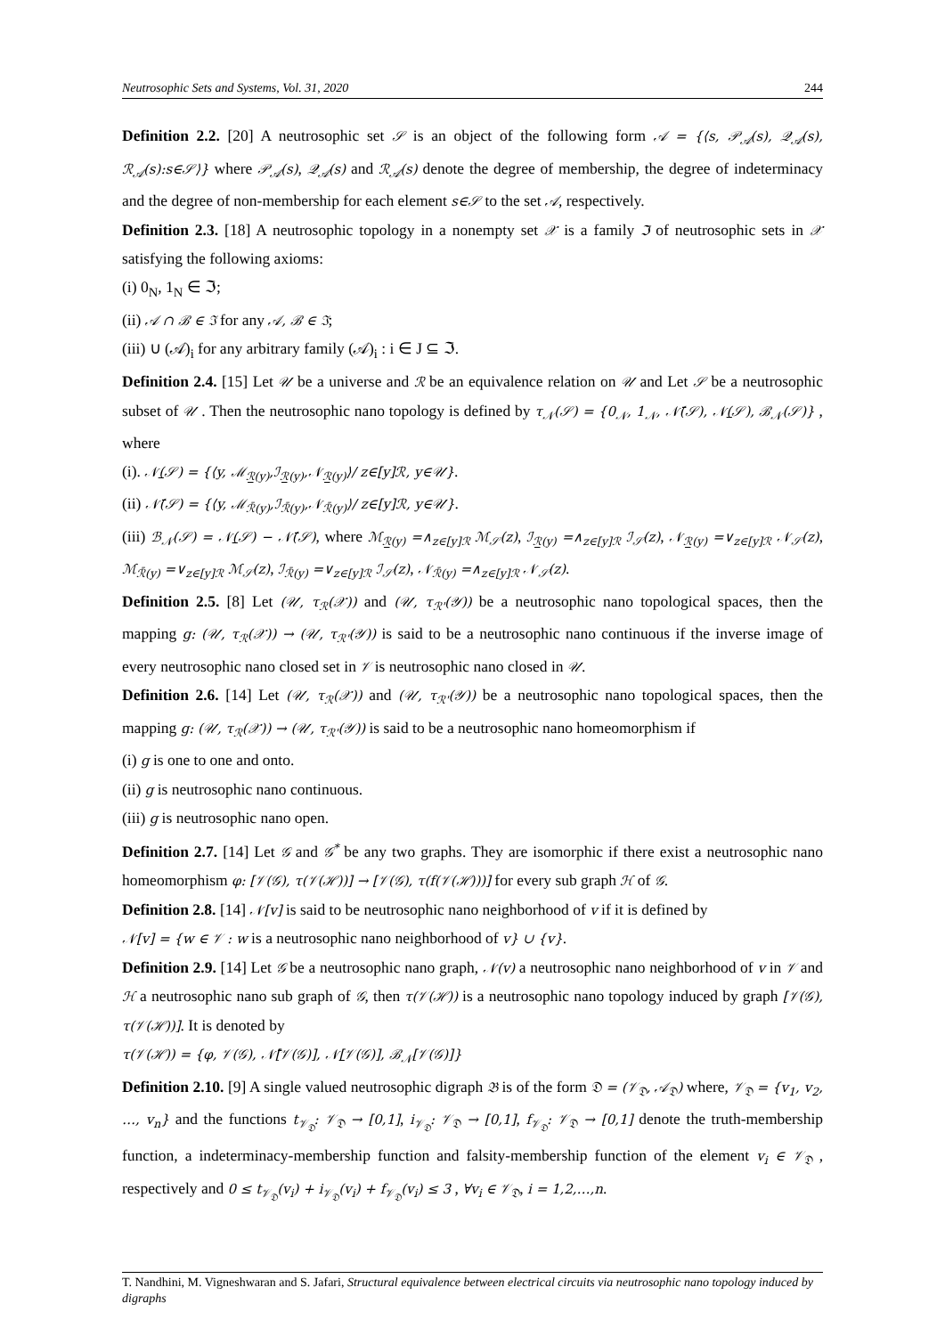Neutrosophic Sets and Systems, Vol. 31, 2020 244
Definition 2.2. [20] A neutrosophic set 𝒮 is an object of the following form 𝒜 = {⟨s, 𝒫<sub>𝒜</sub>(s), 𝒬<sub>𝒜</sub>(s), ℛ<sub>𝒜</sub>(s):s∈𝒮⟩} where 𝒫<sub>𝒜</sub>(s), 𝒬<sub>𝒜</sub>(s) and ℛ<sub>𝒜</sub>(s) denote the degree of membership, the degree of indeterminacy and the degree of non-membership for each element s∈𝒮 to the set 𝒜, respectively.
Definition 2.3. [18] A neutrosophic topology in a nonempty set 𝒳 is a family ℑ of neutrosophic sets in 𝒳 satisfying the following axioms:
(i) 0<sub>N</sub>, 1<sub>N</sub> ∈ ℑ;
(ii) 𝒜 ∩ ℬ ∈ ℑ for any 𝒜, ℬ ∈ ℑ;
(iii) ∪ (𝒜)<sub>i</sub> for any arbitrary family (𝒜)<sub>i</sub> : i ∈ J ⊆ ℑ.
Definition 2.4. [15] Let 𝒰 be a universe and ℛ be an equivalence relation on 𝒰 and Let 𝒮 be a neutrosophic subset of 𝒰 . Then the neutrosophic nano topology is defined by τ<sub>𝒩</sub>(𝒮) = {0<sub>𝒩</sub>, 1<sub>𝒩</sub>, 𝒩̄(𝒮), 𝒩̲(𝒮), ℬ<sub>𝒩</sub>(𝒮)} , where
(i). 𝒩̲(𝒮) = {⟨y, ℳ<sub>ℛ̲(y)</sub>,ℐ<sub>ℛ̲(y)</sub>,𝒩<sub>ℛ̲(y)</sub>⟩/ z∈[y]ℛ, y∈𝒰}.
(ii) 𝒩̄(𝒮) = {⟨y, ℳ<sub>ℛ̄(y)</sub>,ℐ<sub>ℛ̄(y)</sub>,𝒩<sub>ℛ̄(y)</sub>⟩/ z∈[y]ℛ, y∈𝒰}.
(iii) ℬ<sub>𝒩</sub>(𝒮) = 𝒩̲(𝒮) − 𝒩̄(𝒮), where ℳ<sub>ℛ̲(y)</sub> =∧<sub>z∈[y]ℛ</sub> ℳ<sub>𝒮</sub>(z), ℐ<sub>ℛ̲(y)</sub> =∧<sub>z∈[y]ℛ</sub> ℐ<sub>𝒮</sub>(z), 𝒩<sub>ℛ̲(y)</sub> =∨<sub>z∈[y]ℛ</sub> 𝒩<sub>𝒮</sub>(z), ℳ<sub>ℛ̄(y)</sub> =∨<sub>z∈[y]ℛ</sub> ℳ<sub>𝒮</sub>(z), ℐ<sub>ℛ̄(y)</sub> =∨<sub>z∈[y]ℛ</sub> ℐ<sub>𝒮</sub>(z), 𝒩<sub>ℛ̄(y)</sub> =∧<sub>z∈[y]ℛ</sub> 𝒩<sub>𝒮</sub>(z).
Definition 2.5. [8] Let (𝒰, τ<sub>ℛ</sub>(𝒳)) and (𝒰, τ<sub>ℛ'</sub>(𝒴)) be a neutrosophic nano topological spaces, then the mapping g: (𝒰, τ<sub>ℛ</sub>(𝒳)) → (𝒰, τ<sub>ℛ'</sub>(𝒴)) is said to be a neutrosophic nano continuous if the inverse image of every neutrosophic nano closed set in 𝒱 is neutrosophic nano closed in 𝒰.
Definition 2.6. [14] Let (𝒰, τ<sub>ℛ</sub>(𝒳)) and (𝒰, τ<sub>ℛ'</sub>(𝒴)) be a neutrosophic nano topological spaces, then the mapping g: (𝒰, τ<sub>ℛ</sub>(𝒳)) → (𝒰, τ<sub>ℛ'</sub>(𝒴)) is said to be a neutrosophic nano homeomorphism if
(i) g is one to one and onto.
(ii) g is neutrosophic nano continuous.
(iii) g is neutrosophic nano open.
Definition 2.7. [14] Let 𝒢 and 𝒢<sup>*</sup> be any two graphs. They are isomorphic if there exist a neutrosophic nano homeomorphism φ: [𝒱(𝒢), τ(𝒱(ℋ))] → [𝒱(𝒢), τ(f(𝒱(ℋ)))] for every sub graph ℋ of 𝒢.
Definition 2.8. [14] 𝒩[v] is said to be neutrosophic nano neighborhood of v if it is defined by
𝒩[v] = {w ∈ 𝒱 : w is a neutrosophic nano neighborhood of v} ∪ {v}.
Definition 2.9. [14] Let 𝒢 be a neutrosophic nano graph, 𝒩(v) a neutrosophic nano neighborhood of v in 𝒱 and ℋ a neutrosophic nano sub graph of 𝒢, then τ(𝒱(ℋ)) is a neutrosophic nano topology induced by graph [𝒱(𝒢), τ(𝒱(ℋ))]. It is denoted by
τ(𝒱(ℋ)) = {φ, 𝒱(𝒢), 𝒩̄[𝒱(𝒢)], 𝒩̲[𝒱(𝒢)], ℬ<sub>𝒩</sub>[𝒱(𝒢)]}
Definition 2.10. [9] A single valued neutrosophic digraph 𝔅 is of the form 𝔇 = (𝒱<sub>𝔇</sub>, 𝒜<sub>𝔇</sub>) where, 𝒱<sub>𝔇</sub> = {v<sub>1</sub>, v<sub>2</sub>, …, v<sub>n</sub>} and the functions t<sub>𝒱<sub>𝔇</sub></sub>: 𝒱<sub>𝔇</sub> → [0,1], i<sub>𝒱<sub>𝔇</sub></sub>: 𝒱<sub>𝔇</sub> → [0,1], f<sub>𝒱<sub>𝔇</sub></sub>: 𝒱<sub>𝔇</sub> → [0,1] denote the truth-membership function, a indeterminacy-membership function and falsity-membership function of the element v<sub>i</sub> ∈ 𝒱<sub>𝔇</sub> , respectively and 0 ≤ t<sub>𝒱<sub>𝔇</sub></sub>(v<sub>i</sub>) + i<sub>𝒱<sub>𝔇</sub></sub>(v<sub>i</sub>) + f<sub>𝒱<sub>𝔇</sub></sub>(v<sub>i</sub>) ≤ 3 , ∀v<sub>i</sub> ∈ 𝒱<sub>𝔇</sub>, i = 1,2,…,n.
T. Nandhini, M. Vigneshwaran and S. Jafari, Structural equivalence between electrical circuits via neutrosophic nano topology induced by digraphs